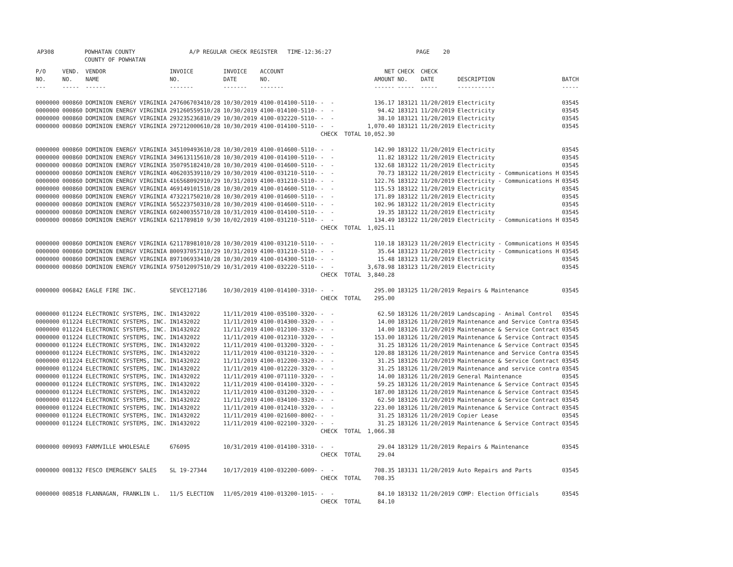AP308 POWHATAN COUNTY A/P REGULAR CHECK REGISTER TIME-12:36:27 PAGE 20 COUNTY OF POWHATAN
| P/O NO. --- | VEND. NO. ----- | VENDOR NAME ------ | INVOICE NO. ------- | INVOICE DATE ------- | ACCOUNT NO. ------- | | NET AMOUNT ------ | CHECK NO. ----- | CHECK DATE ----- | DESCRIPTION ----------- | BATCH ----- |
| --- | --- | --- | --- | --- | --- | --- | --- | --- | --- | --- | --- |
| 0000000 | 000860 | DOMINION ENERGY VIRGINIA | 247606703410/28 | 10/30/2019 | 4100-014100-5110- | - - | 136.17 | 183121 | 11/20/2019 | Electricity | 03545 |
| 0000000 | 000860 | DOMINION ENERGY VIRGINIA | 291260559510/28 | 10/30/2019 | 4100-014100-5110- | - - | 94.42 | 183121 | 11/20/2019 | Electricity | 03545 |
| 0000000 | 000860 | DOMINION ENERGY VIRGINIA | 293235236810/29 | 10/30/2019 | 4100-032220-5110- | - - | 38.10 | 183121 | 11/20/2019 | Electricity | 03545 |
| 0000000 | 000860 | DOMINION ENERGY VIRGINIA | 297212000610/28 | 10/30/2019 | 4100-014100-5110- | - - | 1,070.40 | 183121 | 11/20/2019 | Electricity | 03545 |
| | | | | | | CHECK TOTAL | 10,052.30 | | | | |
| 0000000 | 000860 | DOMINION ENERGY VIRGINIA | 345109493610/28 | 10/30/2019 | 4100-014600-5110- | - - | 142.90 | 183122 | 11/20/2019 | Electricity | 03545 |
| 0000000 | 000860 | DOMINION ENERGY VIRGINIA | 349613115610/28 | 10/30/2019 | 4100-014100-5110- | - - | 11.82 | 183122 | 11/20/2019 | Electricity | 03545 |
| 0000000 | 000860 | DOMINION ENERGY VIRGINIA | 350795182410/28 | 10/30/2019 | 4100-014600-5110- | - - | 132.68 | 183122 | 11/20/2019 | Electricity | 03545 |
| 0000000 | 000860 | DOMINION ENERGY VIRGINIA | 406203539110/29 | 10/30/2019 | 4100-031210-5110- | - - | 70.73 | 183122 | 11/20/2019 | Electricity - Communications H | 03545 |
| 0000000 | 000860 | DOMINION ENERGY VIRGINIA | 416568092910/29 | 10/31/2019 | 4100-031210-5110- | - - | 122.76 | 183122 | 11/20/2019 | Electricity - Communications H | 03545 |
| 0000000 | 000860 | DOMINION ENERGY VIRGINIA | 469149101510/28 | 10/30/2019 | 4100-014600-5110- | - - | 115.53 | 183122 | 11/20/2019 | Electricity | 03545 |
| 0000000 | 000860 | DOMINION ENERGY VIRGINIA | 473221750210/28 | 10/30/2019 | 4100-014600-5110- | - - | 171.89 | 183122 | 11/20/2019 | Electricity | 03545 |
| 0000000 | 000860 | DOMINION ENERGY VIRGINIA | 565223750310/28 | 10/30/2019 | 4100-014600-5110- | - - | 102.96 | 183122 | 11/20/2019 | Electricity | 03545 |
| 0000000 | 000860 | DOMINION ENERGY VIRGINIA | 602400355710/28 | 10/31/2019 | 4100-014100-5110- | - - | 19.35 | 183122 | 11/20/2019 | Electricity | 03545 |
| 0000000 | 000860 | DOMINION ENERGY VIRGINIA | 6211789810 9/30 | 10/02/2019 | 4100-031210-5110- | - - | 134.49 | 183122 | 11/20/2019 | Electricity - Communications H | 03545 |
| | | | | | | CHECK TOTAL | 1,025.11 | | | | |
| 0000000 | 000860 | DOMINION ENERGY VIRGINIA | 621178981010/28 | 10/30/2019 | 4100-031210-5110- | - - | 110.18 | 183123 | 11/20/2019 | Electricity - Communications H | 03545 |
| 0000000 | 000860 | DOMINION ENERGY VIRGINIA | 800937057110/29 | 10/31/2019 | 4100-031210-5110- | - - | 35.64 | 183123 | 11/20/2019 | Electricity - Communications H | 03545 |
| 0000000 | 000860 | DOMINION ENERGY VIRGINIA | 897106933410/28 | 10/30/2019 | 4100-014300-5110- | - - | 15.48 | 183123 | 11/20/2019 | Electricity | 03545 |
| 0000000 | 000860 | DOMINION ENERGY VIRGINIA | 975012097510/29 | 10/31/2019 | 4100-032220-5110- | - - | 3,678.98 | 183123 | 11/20/2019 | Electricity | 03545 |
| | | | | | | CHECK TOTAL | 3,840.28 | | | | |
| 0000000 | 006842 | EAGLE FIRE INC. | SEVCE127186 | 10/30/2019 | 4100-014100-3310- | - - | 295.00 | 183125 | 11/20/2019 | Repairs & Maintenance | 03545 |
| | | | | | | CHECK TOTAL | 295.00 | | | | |
| 0000000 | 011224 | ELECTRONIC SYSTEMS, INC. | IN1432022 | 11/11/2019 | 4100-035100-3320- | - - | 62.50 | 183126 | 11/20/2019 | Landscaping - Animal Control | 03545 |
| 0000000 | 011224 | ELECTRONIC SYSTEMS, INC. | IN1432022 | 11/11/2019 | 4100-014300-3320- | - - | 14.00 | 183126 | 11/20/2019 | Maintenance and Service Contra | 03545 |
| 0000000 | 011224 | ELECTRONIC SYSTEMS, INC. | IN1432022 | 11/11/2019 | 4100-012100-3320- | - - | 14.00 | 183126 | 11/20/2019 | Maintenance & Service Contract | 03545 |
| 0000000 | 011224 | ELECTRONIC SYSTEMS, INC. | IN1432022 | 11/11/2019 | 4100-012310-3320- | - - | 153.00 | 183126 | 11/20/2019 | Maintenance & Service Contract | 03545 |
| 0000000 | 011224 | ELECTRONIC SYSTEMS, INC. | IN1432022 | 11/11/2019 | 4100-013200-3320- | - - | 31.25 | 183126 | 11/20/2019 | Maintenance & Service Contract | 03545 |
| 0000000 | 011224 | ELECTRONIC SYSTEMS, INC. | IN1432022 | 11/11/2019 | 4100-031210-3320- | - - | 120.88 | 183126 | 11/20/2019 | Maintenance and Service Contra | 03545 |
| 0000000 | 011224 | ELECTRONIC SYSTEMS, INC. | IN1432022 | 11/11/2019 | 4100-012200-3320- | - - | 31.25 | 183126 | 11/20/2019 | Maintenance & Service Contract | 03545 |
| 0000000 | 011224 | ELECTRONIC SYSTEMS, INC. | IN1432022 | 11/11/2019 | 4100-012220-3320- | - - | 31.25 | 183126 | 11/20/2019 | Maintenance and service contra | 03545 |
| 0000000 | 011224 | ELECTRONIC SYSTEMS, INC. | IN1432022 | 11/11/2019 | 4100-071110-3320- | - - | 14.00 | 183126 | 11/20/2019 | General Maintenance | 03545 |
| 0000000 | 011224 | ELECTRONIC SYSTEMS, INC. | IN1432022 | 11/11/2019 | 4100-014100-3320- | - - | 59.25 | 183126 | 11/20/2019 | Maintenance & Service Contract | 03545 |
| 0000000 | 011224 | ELECTRONIC SYSTEMS, INC. | IN1432022 | 11/11/2019 | 4100-031200-3320- | - - | 187.00 | 183126 | 11/20/2019 | Maintenance & Service Contract | 03545 |
| 0000000 | 011224 | ELECTRONIC SYSTEMS, INC. | IN1432022 | 11/11/2019 | 4100-034100-3320- | - - | 62.50 | 183126 | 11/20/2019 | Maintenance & Service Contract | 03545 |
| 0000000 | 011224 | ELECTRONIC SYSTEMS, INC. | IN1432022 | 11/11/2019 | 4100-012410-3320- | - - | 223.00 | 183126 | 11/20/2019 | Maintenance & Service Contract | 03545 |
| 0000000 | 011224 | ELECTRONIC SYSTEMS, INC. | IN1432022 | 11/11/2019 | 4100-021600-8002- | - - | 31.25 | 183126 | 11/20/2019 | Copier Lease | 03545 |
| 0000000 | 011224 | ELECTRONIC SYSTEMS, INC. | IN1432022 | 11/11/2019 | 4100-022100-3320- | - - | 31.25 | 183126 | 11/20/2019 | Maintenance & Service Contract | 03545 |
| | | | | | | CHECK TOTAL | 1,066.38 | | | | |
| 0000000 | 009093 | FARMVILLE WHOLESALE | 676095 | 10/31/2019 | 4100-014100-3310- | - - | 29.04 | 183129 | 11/20/2019 | Repairs & Maintenance | 03545 |
| | | | | | | CHECK TOTAL | 29.04 | | | | |
| 0000000 | 008132 | FESCO EMERGENCY SALES | SL 19-27344 | 10/17/2019 | 4100-032200-6009- | - - | 708.35 | 183131 | 11/20/2019 | Auto Repairs and Parts | 03545 |
| | | | | | | CHECK TOTAL | 708.35 | | | | |
| 0000000 | 008518 | FLANNAGAN, FRANKLIN L. | 11/5 ELECTION | 11/05/2019 | 4100-013200-1015- | - - | 84.10 | 183132 | 11/20/2019 | COMP: Election Officials | 03545 |
| | | | | | | CHECK TOTAL | 84.10 | | | | |